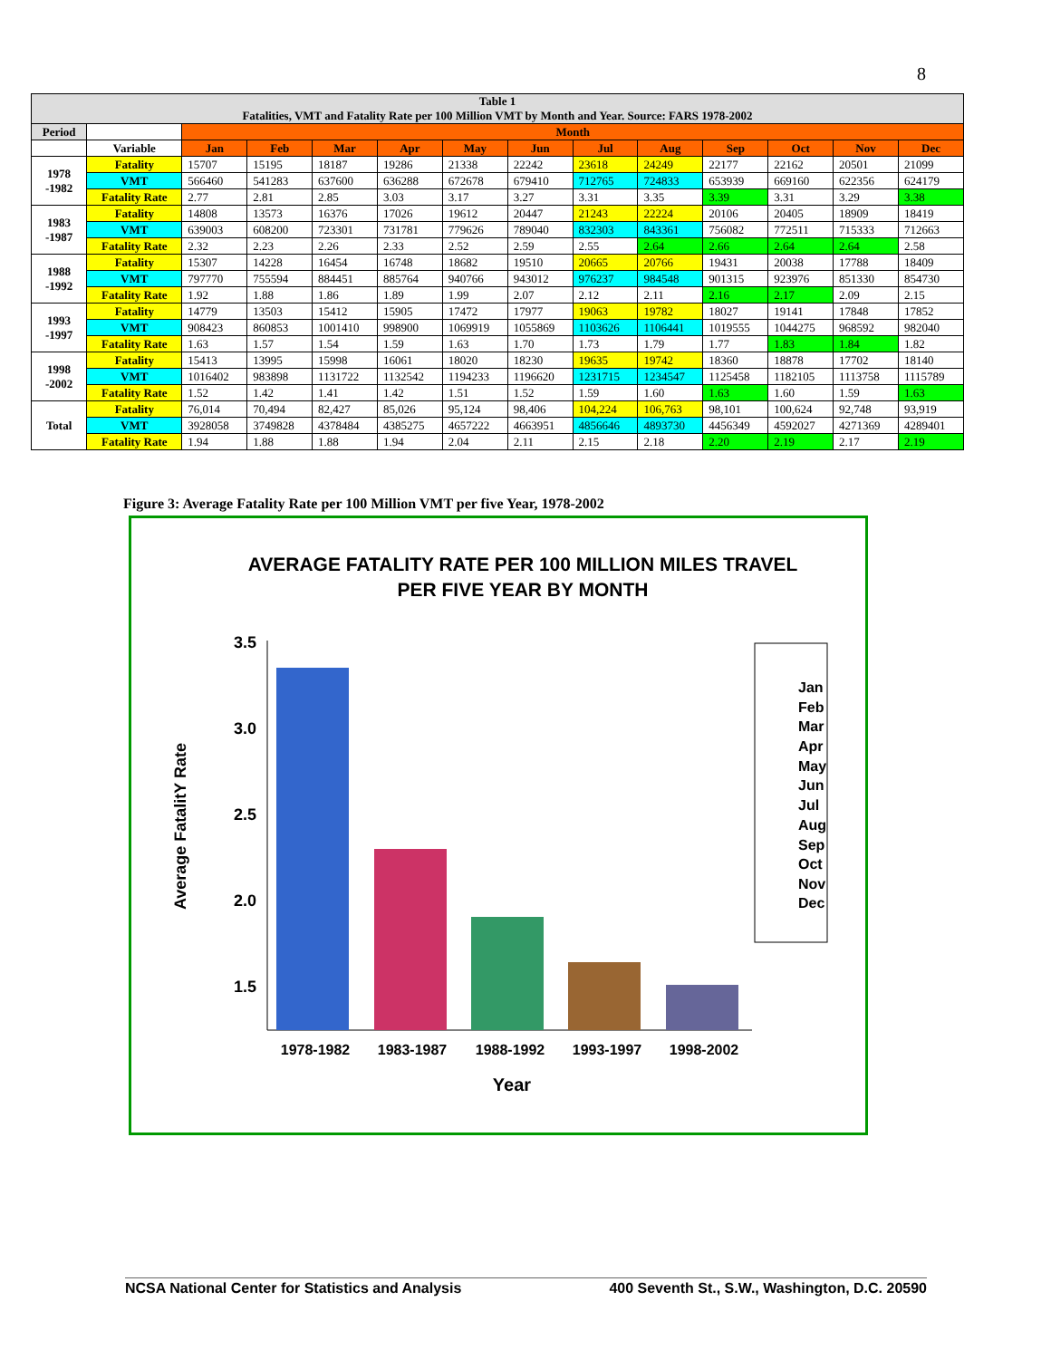8
| Table 1 Fatalities, VMT and Fatality Rate per 100 Million VMT by Month and Year. Source: FARS 1978-2002 | | | | | | | | | | | | | |
| Period | | Month | | | | | | | | | | | |
| | Variable | Jan | Feb | Mar | Apr | May | Jun | Jul | Aug | Sep | Oct | Nov | Dec |
| 1978 -1982 | Fatality | 15707 | 15195 | 18187 | 19286 | 21338 | 22242 | 23618 | 24249 | 22177 | 22162 | 20501 | 21099 |
| | VMT | 566460 | 541283 | 637600 | 636288 | 672678 | 679410 | 712765 | 724833 | 653939 | 669160 | 622356 | 624179 |
| | Fatality Rate | 2.77 | 2.81 | 2.85 | 3.03 | 3.17 | 3.27 | 3.31 | 3.35 | 3.39 | 3.31 | 3.29 | 3.38 |
| 1983 -1987 | Fatality | 14808 | 13573 | 16376 | 17026 | 19612 | 20447 | 21243 | 22224 | 20106 | 20405 | 18909 | 18419 |
| | VMT | 639003 | 608200 | 723301 | 731781 | 779626 | 789040 | 832303 | 843361 | 756082 | 772511 | 715333 | 712663 |
| | Fatality Rate | 2.32 | 2.23 | 2.26 | 2.33 | 2.52 | 2.59 | 2.55 | 2.64 | 2.66 | 2.64 | 2.64 | 2.58 |
| 1988 -1992 | Fatality | 15307 | 14228 | 16454 | 16748 | 18682 | 19510 | 20665 | 20766 | 19431 | 20038 | 17788 | 18409 |
| | VMT | 797770 | 755594 | 884451 | 885764 | 940766 | 943012 | 976237 | 984548 | 901315 | 923976 | 851330 | 854730 |
| | Fatality Rate | 1.92 | 1.88 | 1.86 | 1.89 | 1.99 | 2.07 | 2.12 | 2.11 | 2.16 | 2.17 | 2.09 | 2.15 |
| 1993 -1997 | Fatality | 14779 | 13503 | 15412 | 15905 | 17472 | 17977 | 19063 | 19782 | 18027 | 19141 | 17848 | 17852 |
| | VMT | 908423 | 860853 | 1001410 | 998900 | 1069919 | 1055869 | 1103626 | 1106441 | 1019555 | 1044275 | 968592 | 982040 |
| | Fatality Rate | 1.63 | 1.57 | 1.54 | 1.59 | 1.63 | 1.70 | 1.73 | 1.79 | 1.77 | 1.83 | 1.84 | 1.82 |
| 1998 -2002 | Fatality | 15413 | 13995 | 15998 | 16061 | 18020 | 18230 | 19635 | 19742 | 18360 | 18878 | 17702 | 18140 |
| | VMT | 1016402 | 983898 | 1131722 | 1132542 | 1194233 | 1196620 | 1231715 | 1234547 | 1125458 | 1182105 | 1113758 | 1115789 |
| | Fatality Rate | 1.52 | 1.42 | 1.41 | 1.42 | 1.51 | 1.52 | 1.59 | 1.60 | 1.63 | 1.60 | 1.59 | 1.63 |
| Total | Fatality | 76,014 | 70,494 | 82,427 | 85,026 | 95,124 | 98,406 | 104,224 | 106,763 | 98,101 | 100,624 | 92,748 | 93,919 |
| | VMT | 3928058 | 3749828 | 4378484 | 4385275 | 4657222 | 4663951 | 4856646 | 4893730 | 4456349 | 4592027 | 4271369 | 4289401 |
| | Fatality Rate | 1.94 | 1.88 | 1.88 | 1.94 | 2.04 | 2.11 | 2.15 | 2.18 | 2.20 | 2.19 | 2.17 | 2.19 |
Figure 3: Average Fatality Rate per 100 Million VMT per five Year, 1978-2002
AVERAGE FATALITY RATE PER 100 MILLION MILES TRAVEL
PER FIVE YEAR BY MONTH
3.5
3.0
2.5
2.0
1.5
Average FatalitY Rate
1978-1982
1983-1987
1988-1992
1993-1997
1998-2002
Year
Jan
Feb
Mar
Apr
May
Jun
Jul
Aug
Sep
Oct
Nov
Dec
NCSA National Center for Statistics and Analysis 400 Seventh St., S.W., Washington, D.C. 20590